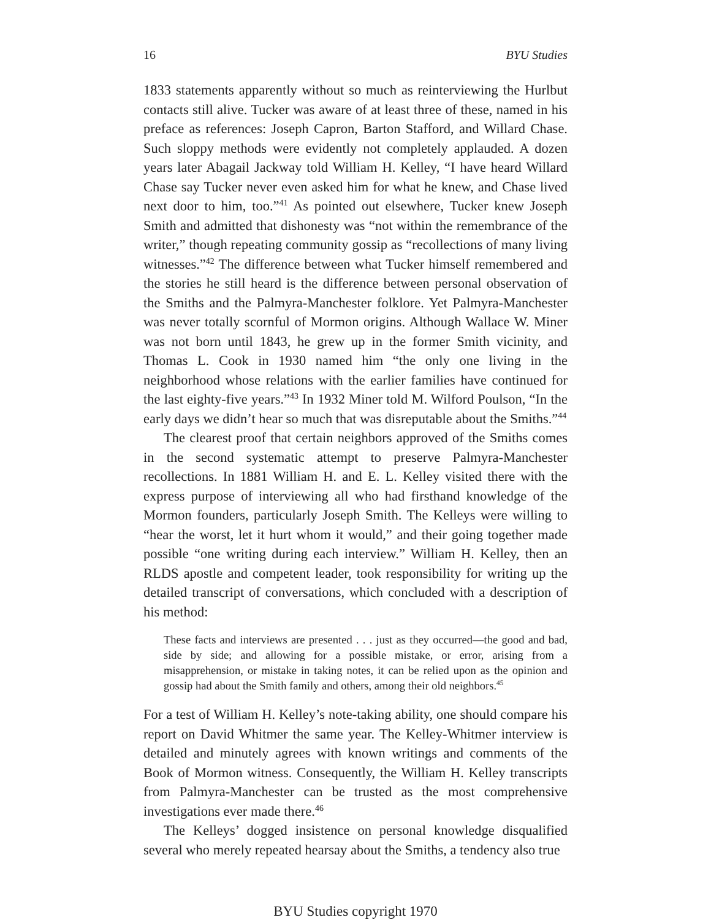16 BYU Studies
1833 statements apparently without so much as reinterviewing the Hurlbut contacts still alive. Tucker was aware of at least three of these, named in his preface as references: Joseph Capron, Barton Stafford, and Willard Chase. Such sloppy methods were evidently not completely applauded. A dozen years later Abagail Jackway told William H. Kelley, “I have heard Willard Chase say Tucker never even asked him for what he knew, and Chase lived next door to him, too.”<sup>41</sup> As pointed out elsewhere, Tucker knew Joseph Smith and admitted that dishonesty was “not within the remembrance of the writer,” though repeating community gossip as “recollections of many living witnesses.”<sup>42</sup> The difference between what Tucker himself remembered and the stories he still heard is the difference between personal observation of the Smiths and the Palmyra-Manchester folklore. Yet Palmyra-Manchester was never totally scornful of Mormon origins. Although Wallace W. Miner was not born until 1843, he grew up in the former Smith vicinity, and Thomas L. Cook in 1930 named him “the only one living in the neighborhood whose relations with the earlier families have continued for the last eighty-five years.”<sup>43</sup> In 1932 Miner told M. Wilford Poulson, “In the early days we didn’t hear so much that was disreputable about the Smiths.”<sup>44</sup>
The clearest proof that certain neighbors approved of the Smiths comes in the second systematic attempt to preserve Palmyra-Manchester recollections. In 1881 William H. and E. L. Kelley visited there with the express purpose of interviewing all who had firsthand knowledge of the Mormon founders, particularly Joseph Smith. The Kelleys were willing to “hear the worst, let it hurt whom it would,” and their going together made possible “one writing during each interview.” William H. Kelley, then an RLDS apostle and competent leader, took responsibility for writing up the detailed transcript of conversations, which concluded with a description of his method:
These facts and interviews are presented . . . just as they occurred—the good and bad, side by side; and allowing for a possible mistake, or error, arising from a misapprehension, or mistake in taking notes, it can be relied upon as the opinion and gossip had about the Smith family and others, among their old neighbors.<sup>45</sup>
For a test of William H. Kelley’s note-taking ability, one should compare his report on David Whitmer the same year. The Kelley-Whitmer interview is detailed and minutely agrees with known writings and comments of the Book of Mormon witness. Consequently, the William H. Kelley transcripts from Palmyra-Manchester can be trusted as the most comprehensive investigations ever made there.<sup>46</sup>
The Kelleys’ dogged insistence on personal knowledge disqualified several who merely repeated hearsay about the Smiths, a tendency also true
BYU Studies copyright 1970